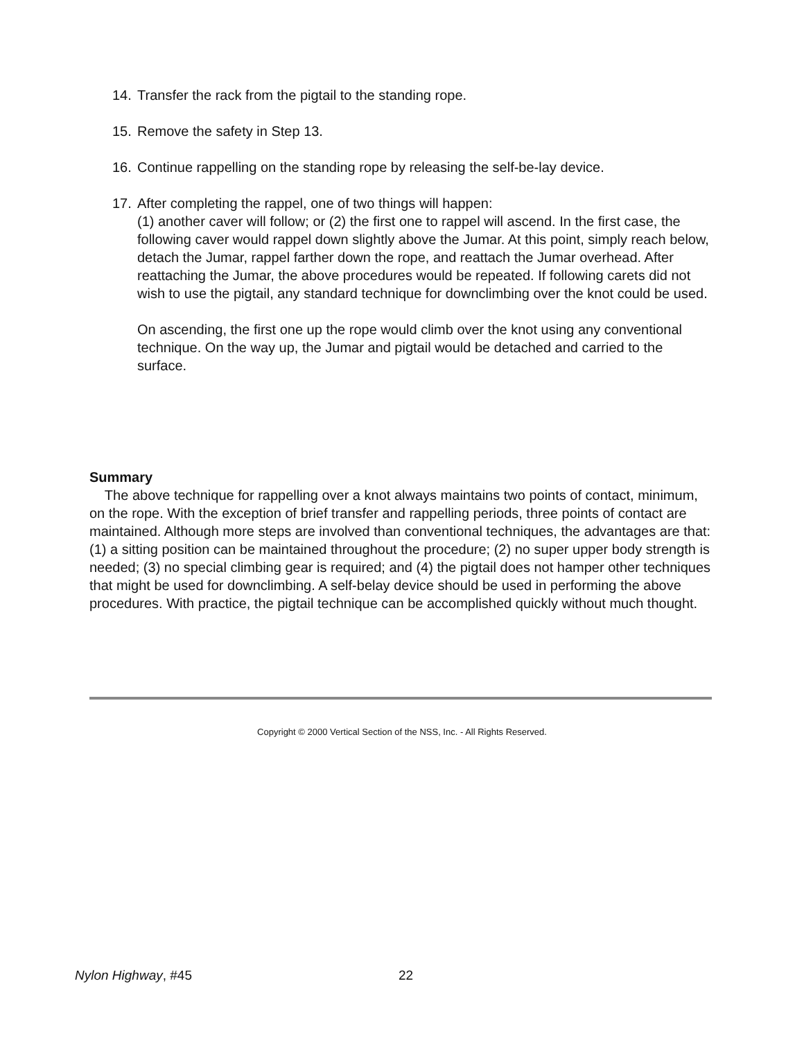14. Transfer the rack from the pigtail to the standing rope.
15. Remove the safety in Step 13.
16. Continue rappelling on the standing rope by releasing the self-be-lay device.
17. After completing the rappel, one of two things will happen:
(1) another caver will follow; or (2) the first one to rappel will ascend. In the first case, the following caver would rappel down slightly above the Jumar. At this point, simply reach below, detach the Jumar, rappel farther down the rope, and reattach the Jumar overhead. After reattaching the Jumar, the above procedures would be repeated. If following carets did not wish to use the pigtail, any standard technique for downclimbing over the knot could be used.
On ascending, the first one up the rope would climb over the knot using any conventional technique. On the way up, the Jumar and pigtail would be detached and carried to the surface.
Summary
The above technique for rappelling over a knot always maintains two points of contact, minimum, on the rope. With the exception of brief transfer and rappelling periods, three points of contact are maintained. Although more steps are involved than conventional techniques, the advantages are that: (1) a sitting position can be maintained throughout the procedure; (2) no super upper body strength is needed; (3) no special climbing gear is required; and (4) the pigtail does not hamper other techniques that might be used for downclimbing. A self-belay device should be used in performing the above procedures. With practice, the pigtail technique can be accomplished quickly without much thought.
Copyright © 2000 Vertical Section of the NSS, Inc. - All Rights Reserved.
Nylon Highway, #45 22